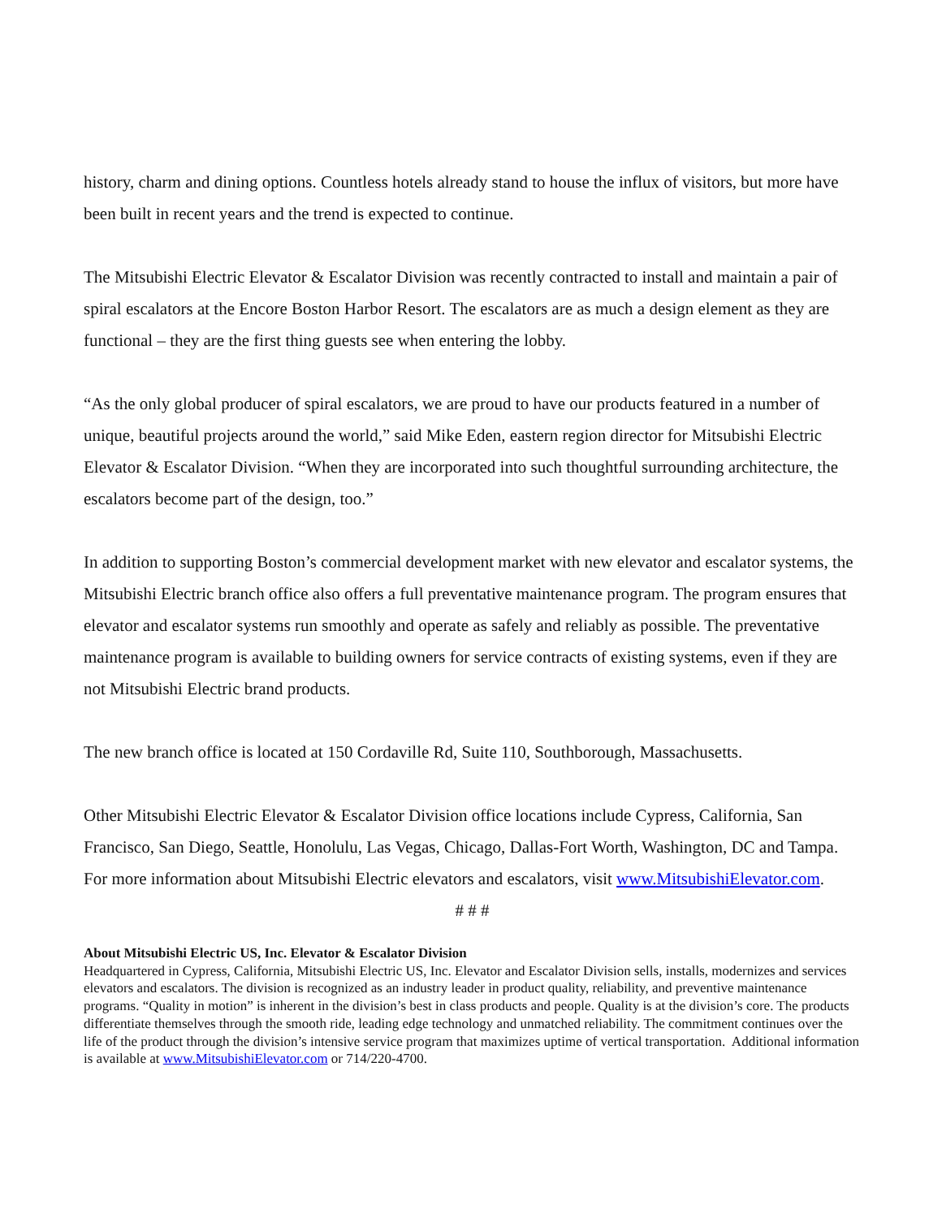history, charm and dining options. Countless hotels already stand to house the influx of visitors, but more have been built in recent years and the trend is expected to continue.
The Mitsubishi Electric Elevator & Escalator Division was recently contracted to install and maintain a pair of spiral escalators at the Encore Boston Harbor Resort. The escalators are as much a design element as they are functional – they are the first thing guests see when entering the lobby.
“As the only global producer of spiral escalators, we are proud to have our products featured in a number of unique, beautiful projects around the world,” said Mike Eden, eastern region director for Mitsubishi Electric Elevator & Escalator Division. “When they are incorporated into such thoughtful surrounding architecture, the escalators become part of the design, too.”
In addition to supporting Boston’s commercial development market with new elevator and escalator systems, the Mitsubishi Electric branch office also offers a full preventative maintenance program. The program ensures that elevator and escalator systems run smoothly and operate as safely and reliably as possible. The preventative maintenance program is available to building owners for service contracts of existing systems, even if they are not Mitsubishi Electric brand products.
The new branch office is located at 150 Cordaville Rd, Suite 110, Southborough, Massachusetts.
Other Mitsubishi Electric Elevator & Escalator Division office locations include Cypress, California, San Francisco, San Diego, Seattle, Honolulu, Las Vegas, Chicago, Dallas-Fort Worth, Washington, DC and Tampa. For more information about Mitsubishi Electric elevators and escalators, visit www.MitsubishiElevator.com.
# # #
About Mitsubishi Electric US, Inc. Elevator & Escalator Division
Headquartered in Cypress, California, Mitsubishi Electric US, Inc. Elevator and Escalator Division sells, installs, modernizes and services elevators and escalators. The division is recognized as an industry leader in product quality, reliability, and preventive maintenance programs. “Quality in motion” is inherent in the division’s best in class products and people. Quality is at the division’s core. The products differentiate themselves through the smooth ride, leading edge technology and unmatched reliability. The commitment continues over the life of the product through the division’s intensive service program that maximizes uptime of vertical transportation. Additional information is available at www.MitsubishiElevator.com or 714/220-4700.